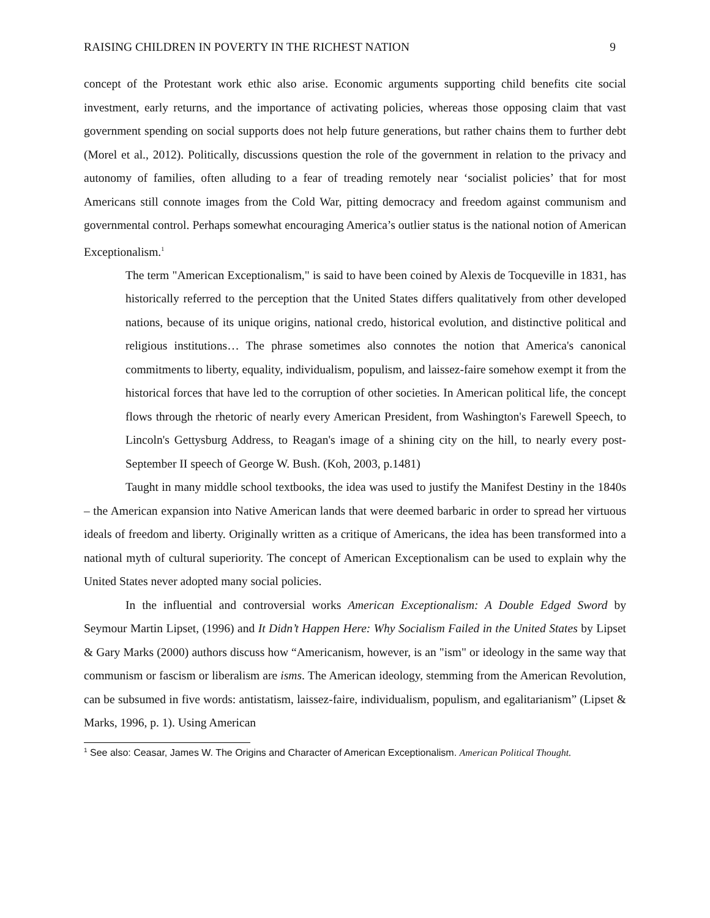RAISING CHILDREN IN POVERTY IN THE RICHEST NATION 9
concept of the Protestant work ethic also arise. Economic arguments supporting child benefits cite social investment, early returns, and the importance of activating policies, whereas those opposing claim that vast government spending on social supports does not help future generations, but rather chains them to further debt (Morel et al., 2012). Politically, discussions question the role of the government in relation to the privacy and autonomy of families, often alluding to a fear of treading remotely near ‘socialist policies’ that for most Americans still connote images from the Cold War, pitting democracy and freedom against communism and governmental control. Perhaps somewhat encouraging America’s outlier status is the national notion of American Exceptionalism.<sup>1</sup>
The term "American Exceptionalism," is said to have been coined by Alexis de Tocqueville in 1831, has historically referred to the perception that the United States differs qualitatively from other developed nations, because of its unique origins, national credo, historical evolution, and distinctive political and religious institutions… The phrase sometimes also connotes the notion that America's canonical commitments to liberty, equality, individualism, populism, and laissez-faire somehow exempt it from the historical forces that have led to the corruption of other societies. In American political life, the concept flows through the rhetoric of nearly every American President, from Washington's Farewell Speech, to Lincoln's Gettysburg Address, to Reagan's image of a shining city on the hill, to nearly every post-September II speech of George W. Bush. (Koh, 2003, p.1481)
Taught in many middle school textbooks, the idea was used to justify the Manifest Destiny in the 1840s – the American expansion into Native American lands that were deemed barbaric in order to spread her virtuous ideals of freedom and liberty. Originally written as a critique of Americans, the idea has been transformed into a national myth of cultural superiority. The concept of American Exceptionalism can be used to explain why the United States never adopted many social policies.
In the influential and controversial works American Exceptionalism: A Double Edged Sword by Seymour Martin Lipset, (1996) and It Didn’t Happen Here: Why Socialism Failed in the United States by Lipset & Gary Marks (2000) authors discuss how “Americanism, however, is an "ism" or ideology in the same way that communism or fascism or liberalism are isms. The American ideology, stemming from the American Revolution, can be subsumed in five words: antistatism, laissez-faire, individualism, populism, and egalitarianism” (Lipset & Marks, 1996, p. 1). Using American
<sup>1</sup> See also: Ceasar, James W. The Origins and Character of American Exceptionalism. American Political Thought.